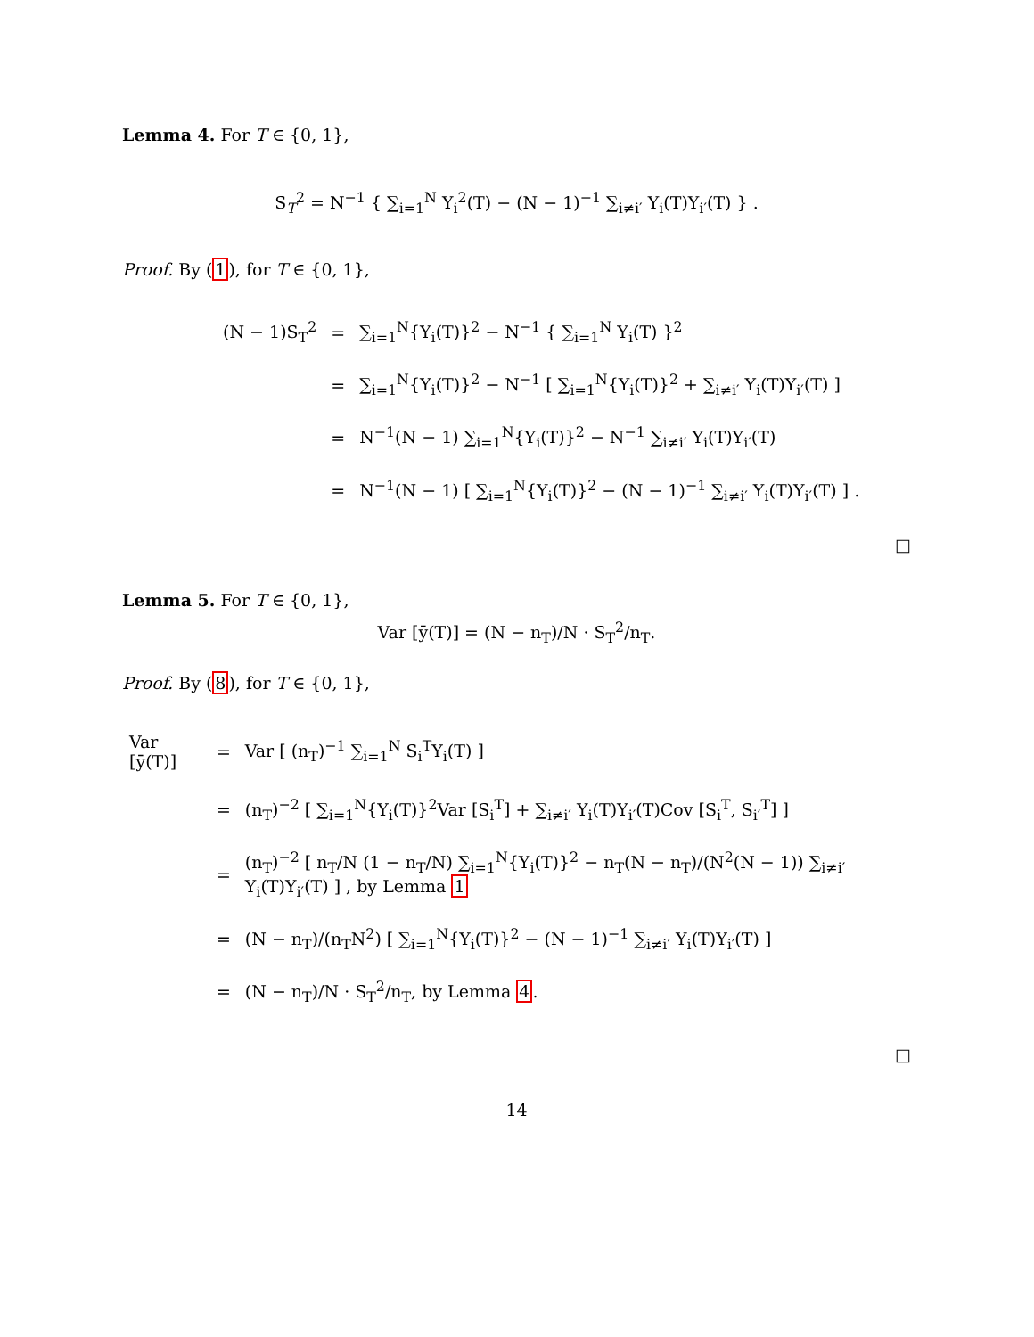Lemma 4. For T ∈ {0, 1},
S<sub>T</sub><sup>2</sup> = N<sup>−1</sup> { ∑<sub>i=1</sub><sup>N</sup> Y<sub>i</sub><sup>2</sup>(T) − (N − 1)<sup>−1</sup> ∑<sub>i≠i′</sub> Y<sub>i</sub>(T)Y<sub>i′</sub>(T) } .
Proof. By (1), for T ∈ {0, 1},
| (N − 1)S<sub>T</sub><sup>2</sup> | = | ∑<sub>i=1</sub><sup>N</sup>{Y<sub>i</sub>(T)}<sup>2</sup> − N<sup>−1</sup> { ∑<sub>i=1</sub><sup>N</sup> Y<sub>i</sub>(T) }<sup>2</sup> |
| | = | ∑<sub>i=1</sub><sup>N</sup>{Y<sub>i</sub>(T)}<sup>2</sup> − N<sup>−1</sup> [ ∑<sub>i=1</sub><sup>N</sup>{Y<sub>i</sub>(T)}<sup>2</sup> + ∑<sub>i≠i′</sub> Y<sub>i</sub>(T)Y<sub>i′</sub>(T) ] |
| | = | N<sup>−1</sup>(N − 1) ∑<sub>i=1</sub><sup>N</sup>{Y<sub>i</sub>(T)}<sup>2</sup> − N<sup>−1</sup> ∑<sub>i≠i′</sub> Y<sub>i</sub>(T)Y<sub>i′</sub>(T) |
| | = | N<sup>−1</sup>(N − 1) [ ∑<sub>i=1</sub><sup>N</sup>{Y<sub>i</sub>(T)}<sup>2</sup> − (N − 1)<sup>−1</sup> ∑<sub>i≠i′</sub> Y<sub>i</sub>(T)Y<sub>i′</sub>(T) ] . |
□
Lemma 5. For T ∈ {0, 1},
Var [ȳ(T)] = (N − n<sub>T</sub>)/N · S<sub>T</sub><sup>2</sup>/n<sub>T</sub>.
Proof. By (8), for T ∈ {0, 1},
| Var [ȳ(T)] | = | Var [ (n<sub>T</sub>)<sup>−1</sup> ∑<sub>i=1</sub><sup>N</sup> S<sub>i</sub><sup>T</sup>Y<sub>i</sub>(T) ] |
| | = | (n<sub>T</sub>)<sup>−2</sup> [ ∑<sub>i=1</sub><sup>N</sup>{Y<sub>i</sub>(T)}<sup>2</sup>Var [S<sub>i</sub><sup>T</sup>] + ∑<sub>i≠i′</sub> Y<sub>i</sub>(T)Y<sub>i′</sub>(T)Cov [S<sub>i</sub><sup>T</sup>, S<sub>i′</sub><sup>T</sup>] ] |
| | = | (n<sub>T</sub>)<sup>−2</sup> [ n<sub>T</sub>/N (1 − n<sub>T</sub>/N) ∑<sub>i=1</sub><sup>N</sup>{Y<sub>i</sub>(T)}<sup>2</sup> − n<sub>T</sub>(N − n<sub>T</sub>)/(N<sup>2</sup>(N − 1)) ∑<sub>i≠i′</sub> Y<sub>i</sub>(T)Y<sub>i′</sub>(T) ] , by Lemma 1 |
| | = | (N − n<sub>T</sub>)/(n<sub>T</sub>N<sup>2</sup>) [ ∑<sub>i=1</sub><sup>N</sup>{Y<sub>i</sub>(T)}<sup>2</sup> − (N − 1)<sup>−1</sup> ∑<sub>i≠i′</sub> Y<sub>i</sub>(T)Y<sub>i′</sub>(T) ] |
| | = | (N − n<sub>T</sub>)/N · S<sub>T</sub><sup>2</sup>/n<sub>T</sub>, by Lemma 4 . |
□
14